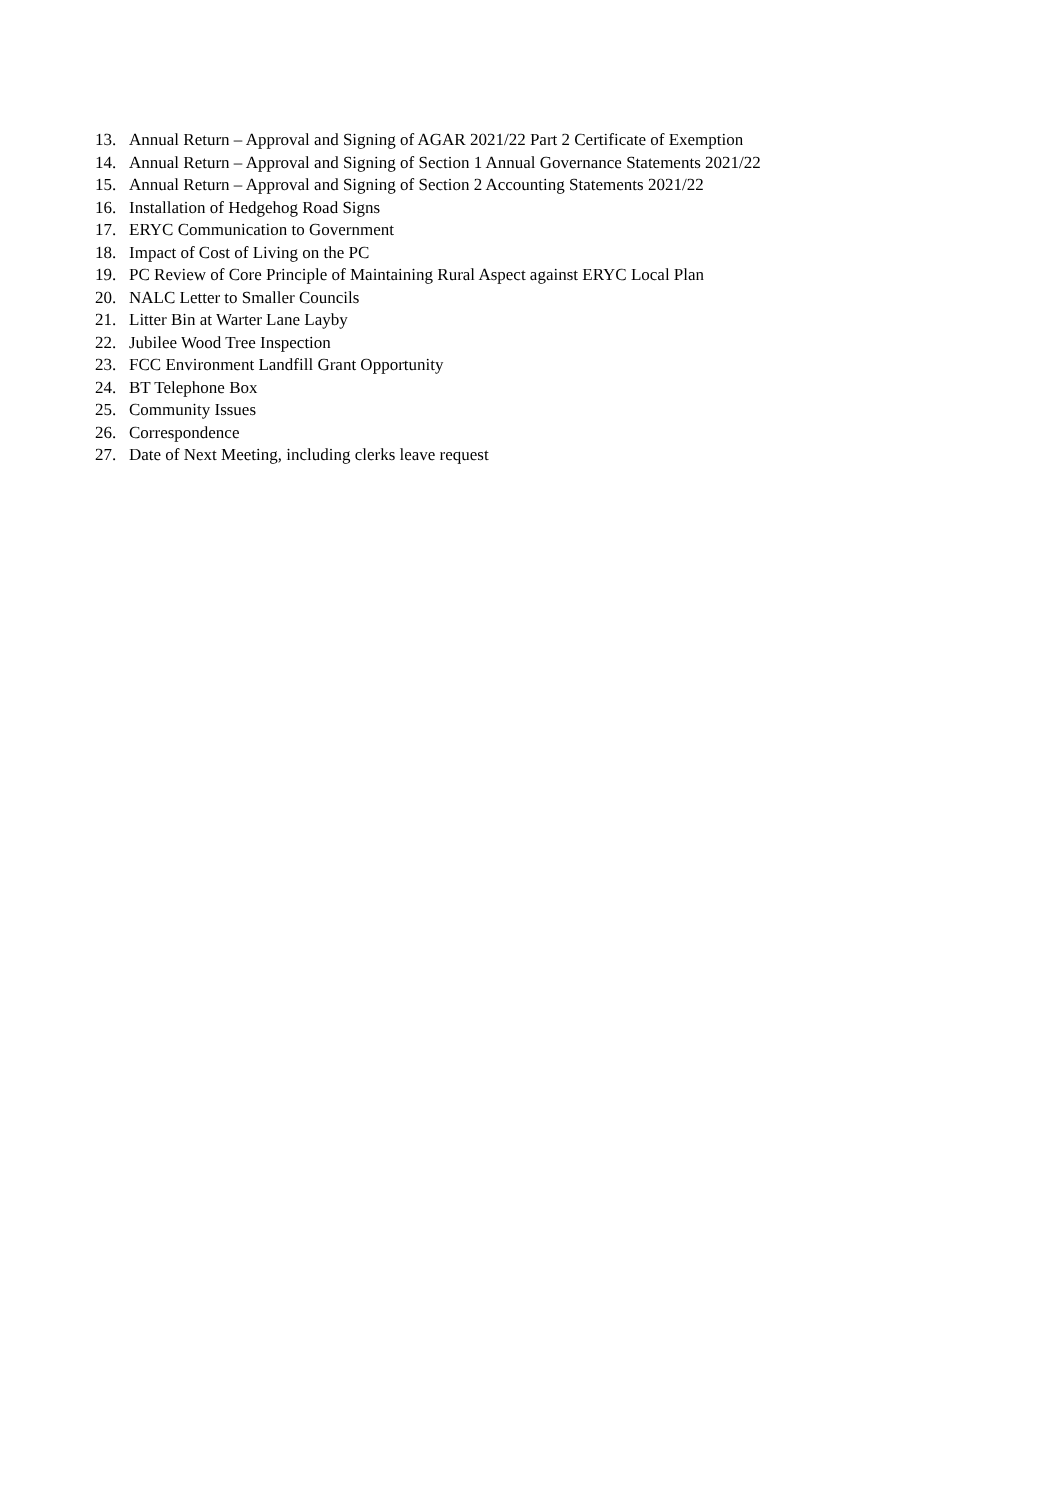13. Annual Return – Approval and Signing of AGAR 2021/22 Part 2 Certificate of Exemption
14. Annual Return – Approval and Signing of Section 1 Annual Governance Statements 2021/22
15. Annual Return – Approval and Signing of Section 2 Accounting Statements 2021/22
16. Installation of Hedgehog Road Signs
17. ERYC Communication to Government
18. Impact of Cost of Living on the PC
19. PC Review of Core Principle of Maintaining Rural Aspect against ERYC Local Plan
20. NALC Letter to Smaller Councils
21. Litter Bin at Warter Lane Layby
22. Jubilee Wood Tree Inspection
23. FCC Environment Landfill Grant Opportunity
24. BT Telephone Box
25. Community Issues
26. Correspondence
27. Date of Next Meeting, including clerks leave request